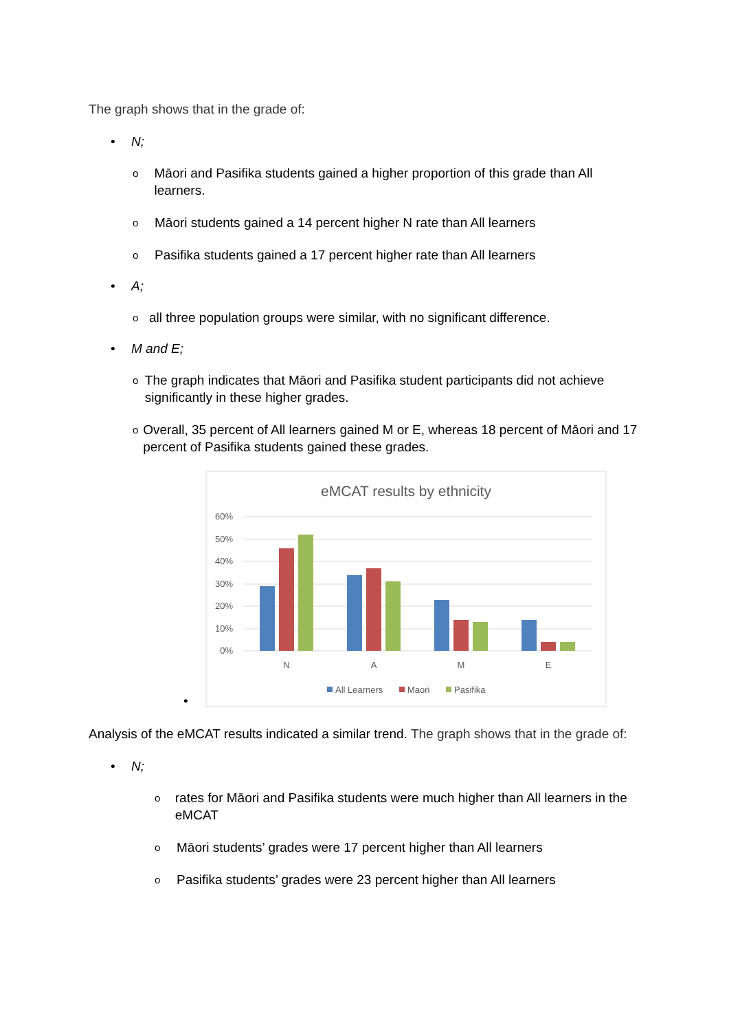The graph shows that in the grade of:
• N;
o Māori and Pasifika students gained a higher proportion of this grade than All learners.
o Māori students gained a 14 percent higher N rate than All learners
o Pasifika students gained a 17 percent higher rate than All learners
• A;
oall three population groups were similar, with no significant difference.
• M and E;
o The graph indicates that Māori and Pasifika student participants did not achieve significantly in these higher grades.
o Overall, 35 percent of All learners gained M or E, whereas 18 percent of Māori and 17 percent of Pasifika students gained these grades.
•
eMCAT results by ethnicity
60%
50%
40%
30%
20%
10%
0%
N
A
M
E
All Learners
Maori
Pasifika
Analysis of the eMCAT results indicated a similar trend. The graph shows that in the grade of:
• N;
orates for Māori and Pasifika students were much higher than All learners in the eMCAT
o Māori students’ grades were 17 percent higher than All learners
o Pasifika students’ grades were 23 percent higher than All learners